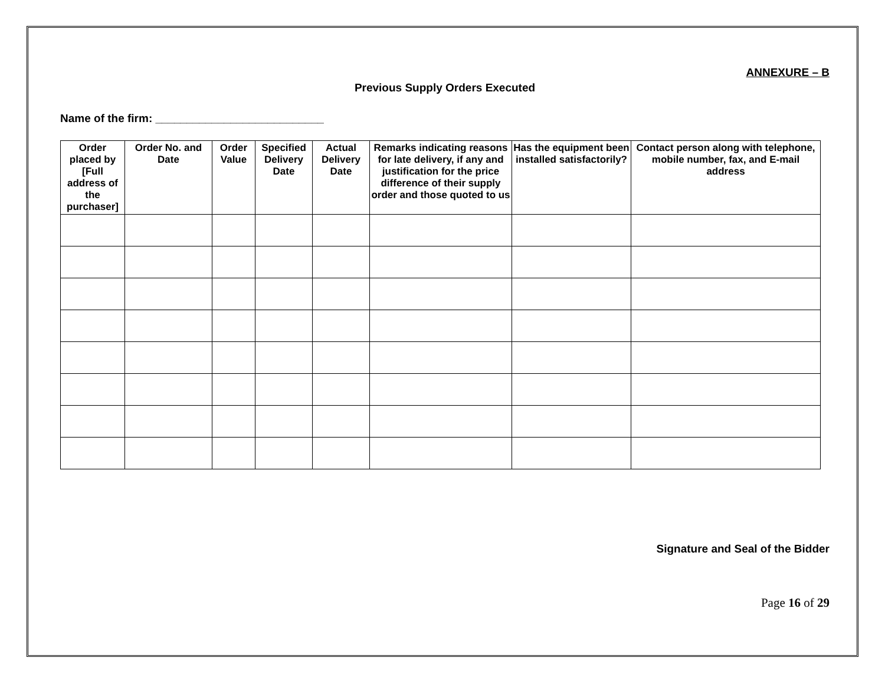ANNEXURE – B
Previous Supply Orders Executed
Name of the firm: ___________________________
| Order placed by [Full address of the purchaser] | Order No. and Date | Order Value | Specified Delivery Date | Actual Delivery Date | Remarks indicating reasons for late delivery, if any and justification for the price difference of their supply order and those quoted to us | Has the equipment been installed satisfactorily? | Contact person along with telephone, mobile number, fax, and E-mail address |
| --- | --- | --- | --- | --- | --- | --- | --- |
Signature and Seal of the Bidder
Page 16 of 29